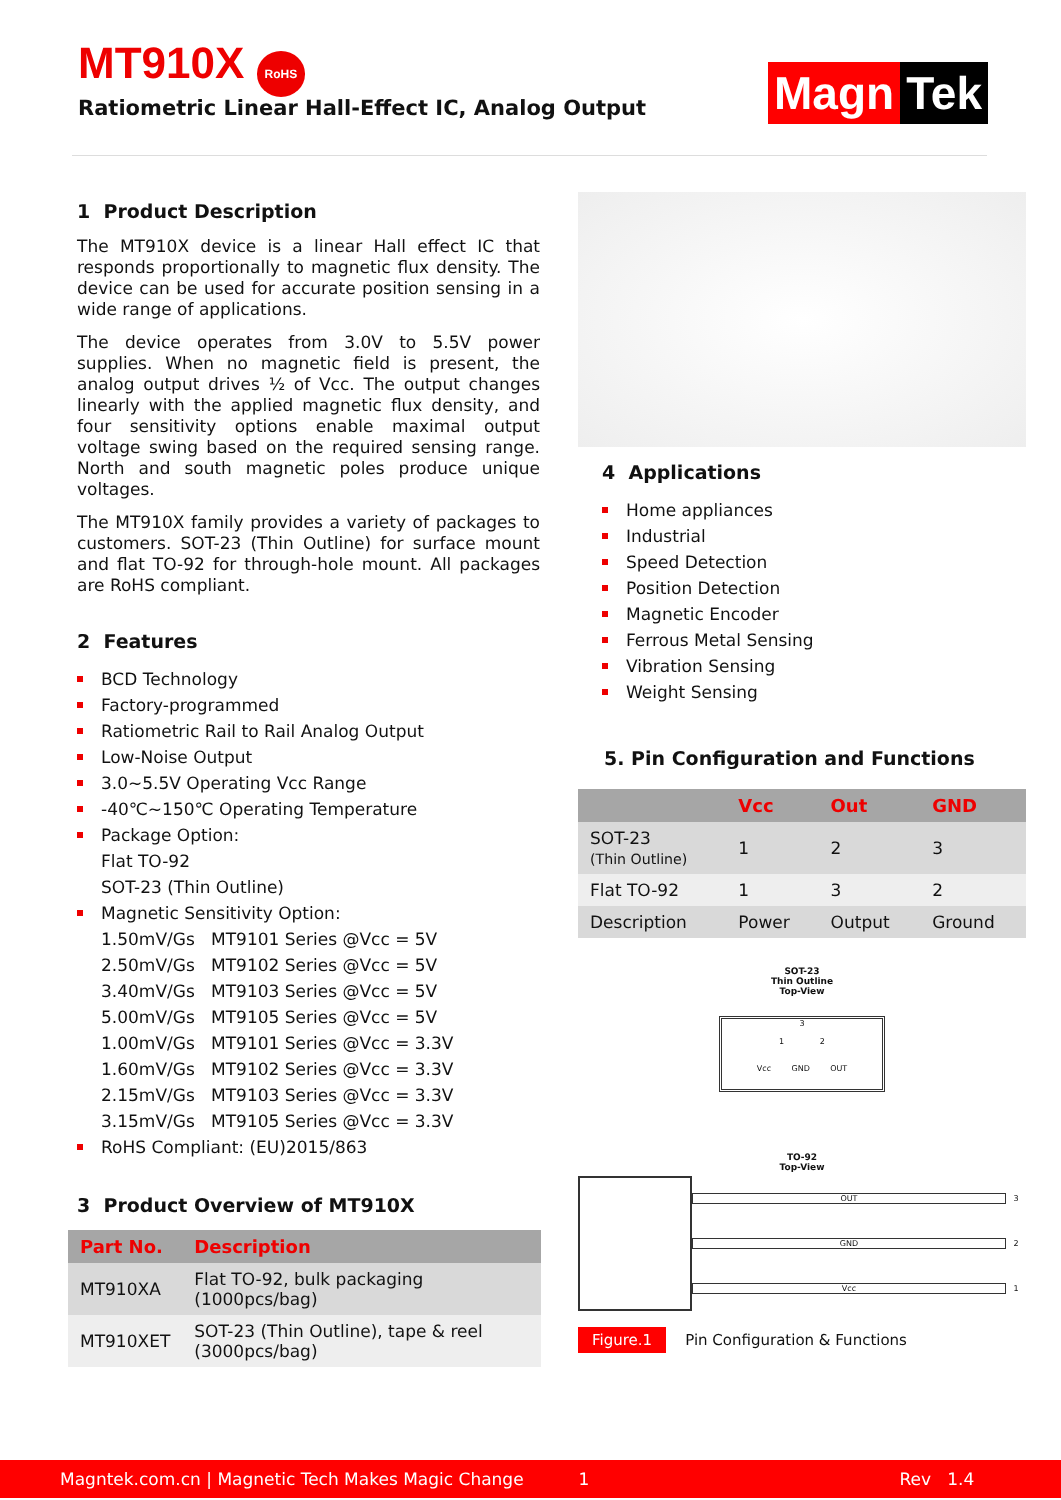MT910X RoHS
Ratiometric Linear Hall-Effect IC, Analog Output
Magn Tek
1 Product Description
The MT910X device is a linear Hall effect IC that responds proportionally to magnetic flux density. The device can be used for accurate position sensing in a wide range of applications.
The device operates from 3.0V to 5.5V power supplies. When no magnetic field is present, the analog output drives ½ of Vcc. The output changes linearly with the applied magnetic flux density, and four sensitivity options enable maximal output voltage swing based on the required sensing range. North and south magnetic poles produce unique voltages.
The MT910X family provides a variety of packages to customers. SOT-23 (Thin Outline) for surface mount and flat TO-92 for through-hole mount. All packages are RoHS compliant.
2 Features
BCD Technology
Factory-programmed
Ratiometric Rail to Rail Analog Output
Low-Noise Output
3.0~5.5V Operating Vcc Range
-40℃~150℃ Operating Temperature
Package Option:
Flat TO-92
SOT-23 (Thin Outline)
Magnetic Sensitivity Option:
1.50mV/Gs MT9101 Series @Vcc = 5V
2.50mV/Gs MT9102 Series @Vcc = 5V
3.40mV/Gs MT9103 Series @Vcc = 5V
5.00mV/Gs MT9105 Series @Vcc = 5V
1.00mV/Gs MT9101 Series @Vcc = 3.3V
1.60mV/Gs MT9102 Series @Vcc = 3.3V
2.15mV/Gs MT9103 Series @Vcc = 3.3V
3.15mV/Gs MT9105 Series @Vcc = 3.3V
RoHS Compliant: (EU)2015/863
3 Product Overview of MT910X
| Part No. | Description |
| --- | --- |
| MT910XA | Flat TO-92, bulk packaging (1000pcs/bag) |
| MT910XET | SOT-23 (Thin Outline), tape & reel (3000pcs/bag) |
4 Applications
Home appliances
Industrial
Speed Detection
Position Detection
Magnetic Encoder
Ferrous Metal Sensing
Vibration Sensing
Weight Sensing
5. Pin Configuration and Functions
| | Vcc | Out | GND |
| --- | --- | --- | --- |
| SOT-23 (Thin Outline) | 1 | 2 | 3 |
| Flat TO-92 | 1 | 3 | 2 |
| Description | Power | Output | Ground |
SOT-23
Thin Outline
Top-View
3
1 2
Vcc GND OUT
TO-92
Top-View
OUT
GND
Vcc
3
2
1
Figure.1 Pin Configuration & Functions
Magntek.com.cn | Magnetic Tech Makes Magic Change 1 Rev 1.4